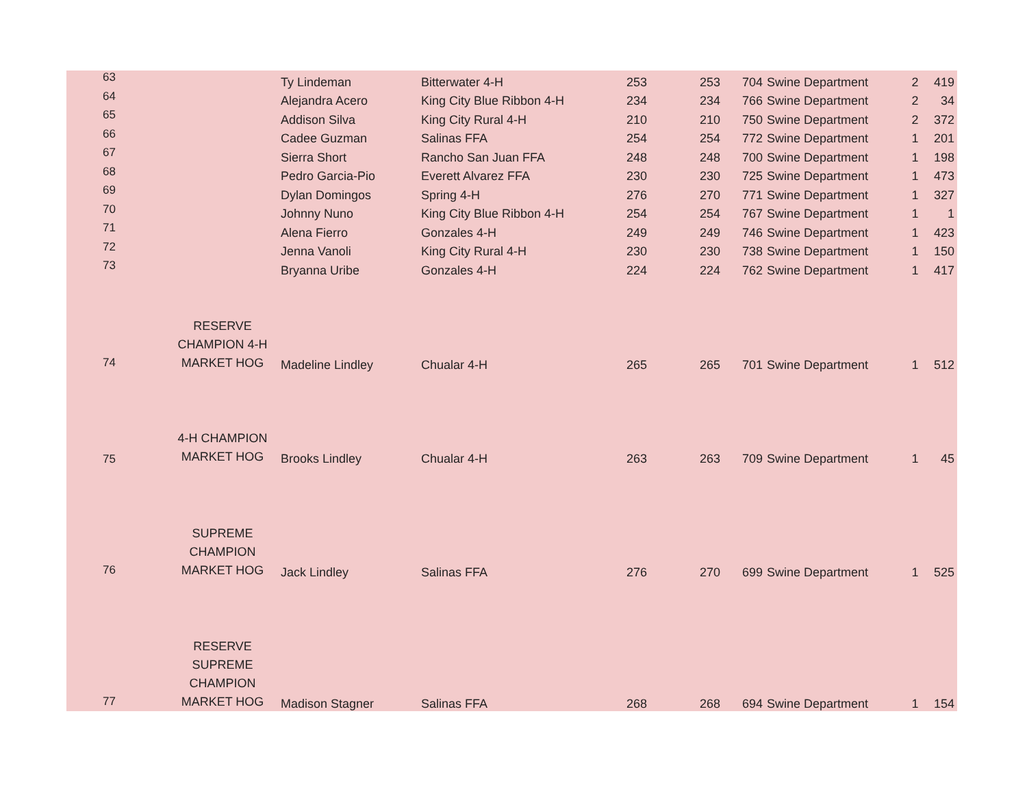| 63 | | Ty Lindeman | Bitterwater 4-H | 253 | 253 | 704 | Swine Department | 2 | 419 |
| 64 | | Alejandra Acero | King City Blue Ribbon 4-H | 234 | 234 | 766 | Swine Department | 2 | 34 |
| 65 | | Addison Silva | King City Rural 4-H | 210 | 210 | 750 | Swine Department | 2 | 372 |
| 66 | | Cadee Guzman | Salinas FFA | 254 | 254 | 772 | Swine Department | 1 | 201 |
| 67 | | Sierra Short | Rancho San Juan FFA | 248 | 248 | 700 | Swine Department | 1 | 198 |
| 68 | | Pedro Garcia-Pio | Everett Alvarez FFA | 230 | 230 | 725 | Swine Department | 1 | 473 |
| 69 | | Dylan Domingos | Spring 4-H | 276 | 270 | 771 | Swine Department | 1 | 327 |
| 70 | | Johnny Nuno | King City Blue Ribbon 4-H | 254 | 254 | 767 | Swine Department | 1 | 1 |
| 71 | | Alena Fierro | Gonzales 4-H | 249 | 249 | 746 | Swine Department | 1 | 423 |
| 72 | | Jenna Vanoli | King City Rural 4-H | 230 | 230 | 738 | Swine Department | 1 | 150 |
| 73 | | Bryanna Uribe | Gonzales 4-H | 224 | 224 | 762 | Swine Department | 1 | 417 |
| 74 | RESERVE CHAMPION 4-H MARKET HOG | Madeline Lindley | Chualar 4-H | 265 | 265 | 701 | Swine Department | 1 | 512 |
| 75 | 4-H CHAMPION MARKET HOG | Brooks Lindley | Chualar 4-H | 263 | 263 | 709 | Swine Department | 1 | 45 |
| 76 | SUPREME CHAMPION MARKET HOG | Jack Lindley | Salinas FFA | 276 | 270 | 699 | Swine Department | 1 | 525 |
| 77 | RESERVE SUPREME CHAMPION MARKET HOG | Madison Stagner | Salinas FFA | 268 | 268 | 694 | Swine Department | 1 | 154 |